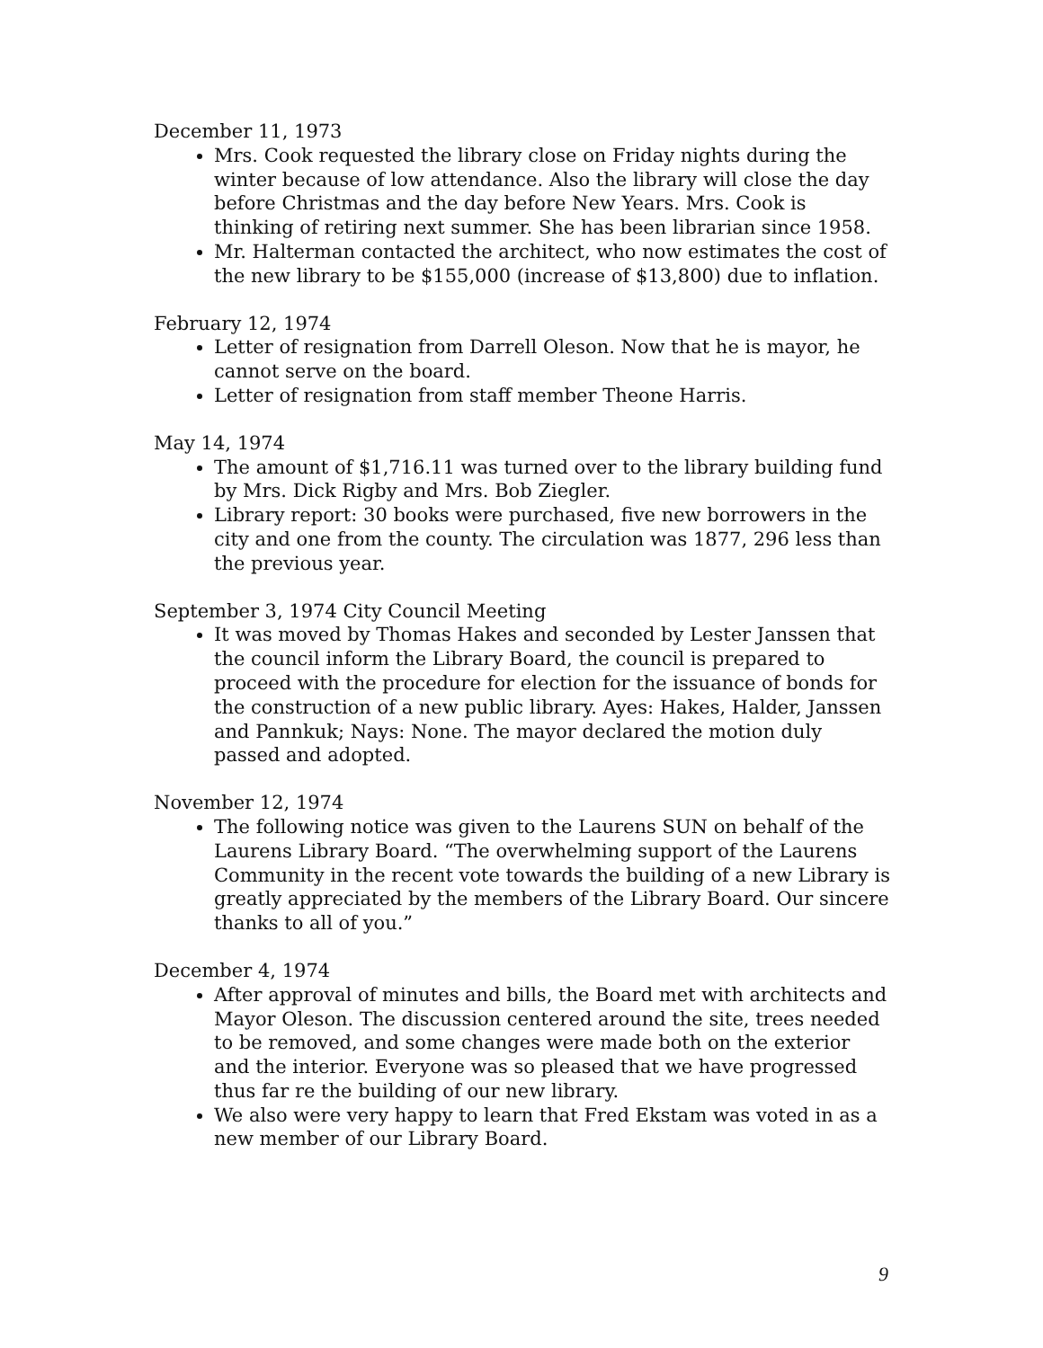December 11, 1973
Mrs. Cook requested the library close on Friday nights during the winter because of low attendance. Also the library will close the day before Christmas and the day before New Years. Mrs. Cook is thinking of retiring next summer. She has been librarian since 1958.
Mr. Halterman contacted the architect, who now estimates the cost of the new library to be $155,000 (increase of $13,800) due to inflation.
February 12, 1974
Letter of resignation from Darrell Oleson. Now that he is mayor, he cannot serve on the board.
Letter of resignation from staff member Theone Harris.
May 14, 1974
The amount of $1,716.11 was turned over to the library building fund by Mrs. Dick Rigby and Mrs. Bob Ziegler.
Library report: 30 books were purchased, five new borrowers in the city and one from the county. The circulation was 1877, 296 less than the previous year.
September 3, 1974 City Council Meeting
It was moved by Thomas Hakes and seconded by Lester Janssen that the council inform the Library Board, the council is prepared to proceed with the procedure for election for the issuance of bonds for the construction of a new public library. Ayes: Hakes, Halder, Janssen and Pannkuk; Nays: None. The mayor declared the motion duly passed and adopted.
November 12, 1974
The following notice was given to the Laurens SUN on behalf of the Laurens Library Board. “The overwhelming support of the Laurens Community in the recent vote towards the building of a new Library is greatly appreciated by the members of the Library Board. Our sincere thanks to all of you.”
December 4, 1974
After approval of minutes and bills, the Board met with architects and Mayor Oleson. The discussion centered around the site, trees needed to be removed, and some changes were made both on the exterior and the interior. Everyone was so pleased that we have progressed thus far re the building of our new library.
We also were very happy to learn that Fred Ekstam was voted in as a new member of our Library Board.
9